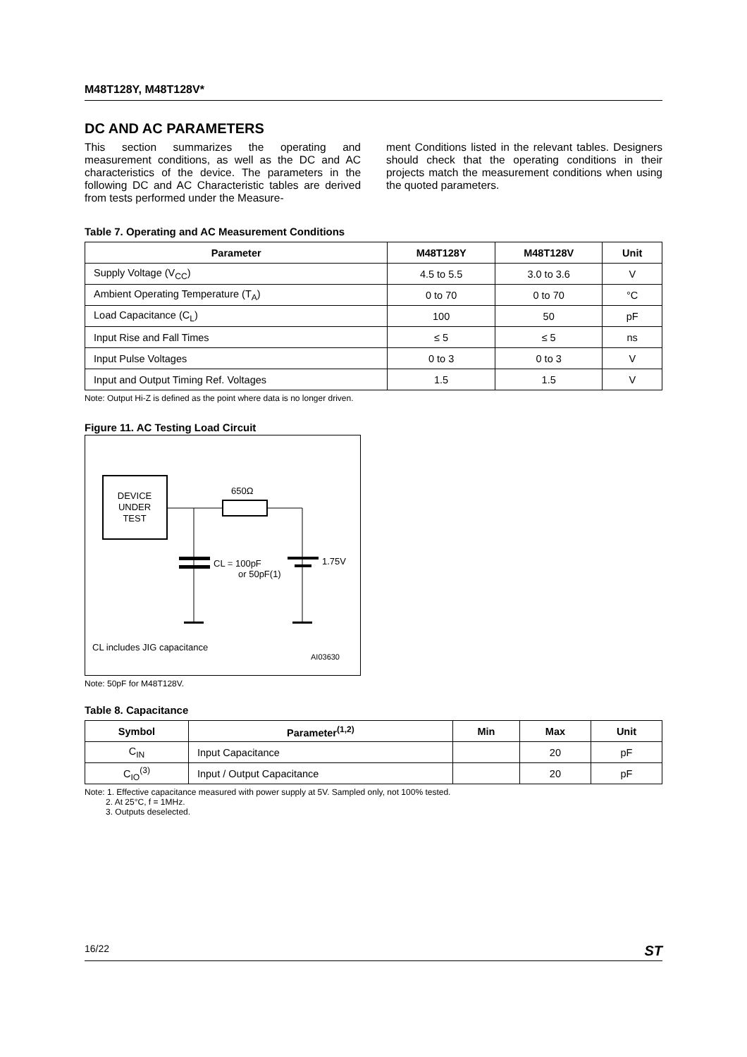M48T128Y, M48T128V*
DC AND AC PARAMETERS
This section summarizes the operating and measurement conditions, as well as the DC and AC characteristics of the device. The parameters in the following DC and AC Characteristic tables are derived from tests performed under the Measure-
ment Conditions listed in the relevant tables. Designers should check that the operating conditions in their projects match the measurement conditions when using the quoted parameters.
Table 7. Operating and AC Measurement Conditions
| Parameter | M48T128Y | M48T128V | Unit |
| --- | --- | --- | --- |
| Supply Voltage (V<sub>CC</sub>) | 4.5 to 5.5 | 3.0 to 3.6 | V |
| Ambient Operating Temperature (T<sub>A</sub>) | 0 to 70 | 0 to 70 | °C |
| Load Capacitance (C<sub>L</sub>) | 100 | 50 | pF |
| Input Rise and Fall Times | ≤ 5 | ≤ 5 | ns |
| Input Pulse Voltages | 0 to 3 | 0 to 3 | V |
| Input and Output Timing Ref. Voltages | 1.5 | 1.5 | V |
Note: Output Hi-Z is defined as the point where data is no longer driven.
Figure 11. AC Testing Load Circuit
DEVICE
UNDER
TEST
650Ω
CL = 100pF
or 50pF(1)
1.75V
CL includes JIG capacitance
AI03630
Note: 50pF for M48T128V.
Table 8. Capacitance
| Symbol | Parameter<sup>(1,2)</sup> | Min | Max | Unit |
| --- | --- | --- | --- | --- |
| C<sub>IN</sub> | Input Capacitance | | 20 | pF |
| C<sub>IO</sub><sup>(3)</sup> | Input / Output Capacitance | | 20 | pF |
Note: 1. Effective capacitance measured with power supply at 5V. Sampled only, not 100% tested.
2. At 25°C, f = 1MHz.
3. Outputs deselected.
16/22 ST